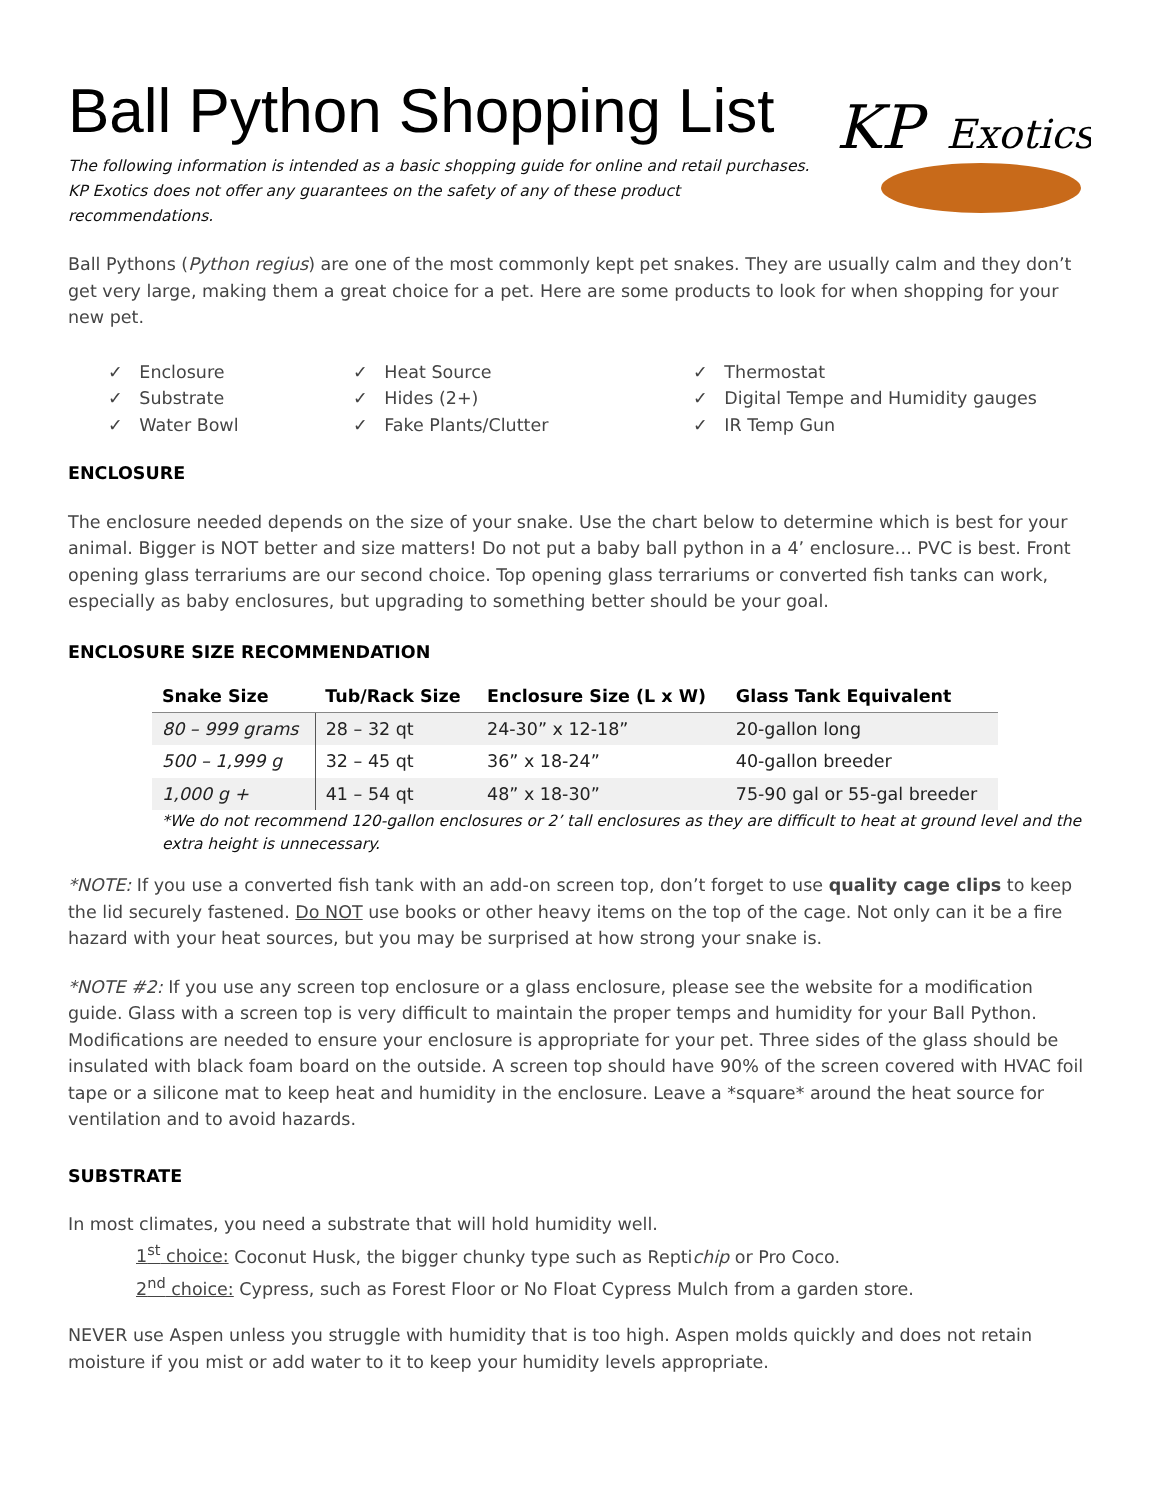Ball Python Shopping List
The following information is intended as a basic shopping guide for online and retail purchases. KP Exotics does not offer any guarantees on the safety of any of these product recommendations.
KP
Exotics
Ball Pythons (Python regius) are one of the most commonly kept pet snakes. They are usually calm and they don’t get very large, making them a great choice for a pet. Here are some products to look for when shopping for your new pet.
✓ Enclosure
✓ Substrate
✓ Water Bowl
✓ Heat Source
✓ Hides (2+)
✓ Fake Plants/Clutter
✓ Thermostat
✓ Digital Tempe and Humidity gauges
✓ IR Temp Gun
ENCLOSURE
The enclosure needed depends on the size of your snake. Use the chart below to determine which is best for your animal. Bigger is NOT better and size matters! Do not put a baby ball python in a 4’ enclosure… PVC is best. Front opening glass terrariums are our second choice. Top opening glass terrariums or converted fish tanks can work, especially as baby enclosures, but upgrading to something better should be your goal.
ENCLOSURE SIZE RECOMMENDATION
| Snake Size | Tub/Rack Size | Enclosure Size (L x W) | Glass Tank Equivalent |
| --- | --- | --- | --- |
| 80 – 999 grams | 28 – 32 qt | 24-30” x 12-18” | 20-gallon long |
| 500 – 1,999 g | 32 – 45 qt | 36” x 18-24” | 40-gallon breeder |
| 1,000 g + | 41 – 54 qt | 48” x 18-30” | 75-90 gal or 55-gal breeder |
*We do not recommend 120-gallon enclosures or 2’ tall enclosures as they are difficult to heat at ground level and the extra height is unnecessary.
*NOTE: If you use a converted fish tank with an add-on screen top, don’t forget to use quality cage clips to keep the lid securely fastened. Do NOT use books or other heavy items on the top of the cage. Not only can it be a fire hazard with your heat sources, but you may be surprised at how strong your snake is.
*NOTE #2: If you use any screen top enclosure or a glass enclosure, please see the website for a modification guide. Glass with a screen top is very difficult to maintain the proper temps and humidity for your Ball Python. Modifications are needed to ensure your enclosure is appropriate for your pet. Three sides of the glass should be insulated with black foam board on the outside. A screen top should have 90% of the screen covered with HVAC foil tape or a silicone mat to keep heat and humidity in the enclosure. Leave a *square* around the heat source for ventilation and to avoid hazards.
SUBSTRATE
In most climates, you need a substrate that will hold humidity well.
1<sup>st</sup> choice: Coconut Husk, the bigger chunky type such as Reptichip or Pro Coco.
2<sup>nd</sup> choice: Cypress, such as Forest Floor or No Float Cypress Mulch from a garden store.
NEVER use Aspen unless you struggle with humidity that is too high. Aspen molds quickly and does not retain moisture if you mist or add water to it to keep your humidity levels appropriate.